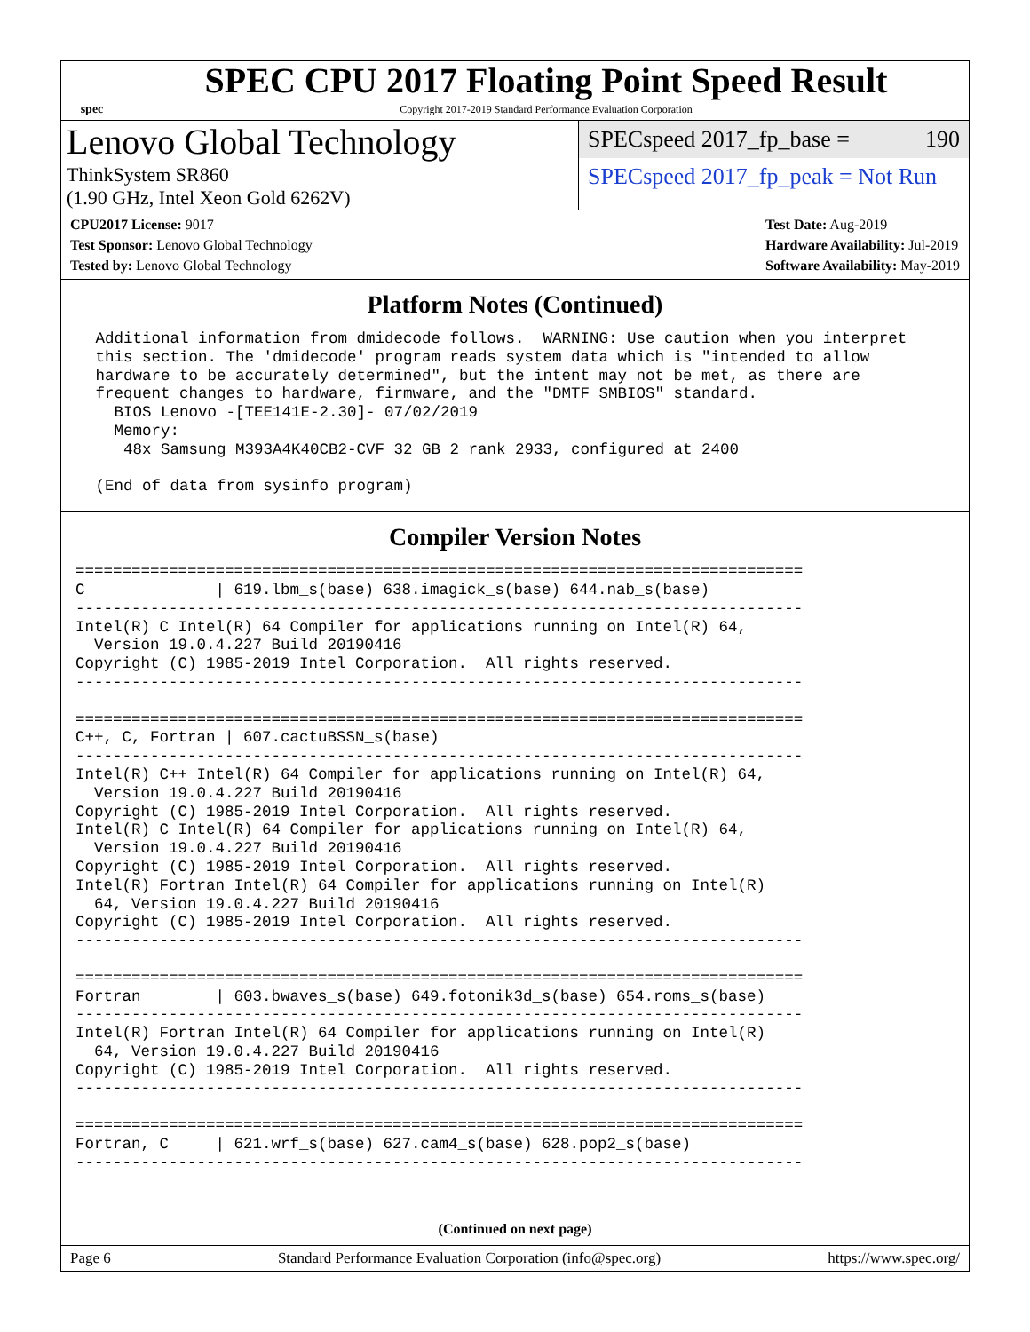spec
SPEC CPU 2017 Floating Point Speed Result
Copyright 2017-2019 Standard Performance Evaluation Corporation
Lenovo Global Technology
ThinkSystem SR860
(1.90 GHz, Intel Xeon Gold 6262V)
SPECspeed 2017_fp_base = 190
SPECspeed 2017_fp_peak = Not Run
CPU2017 License: 9017
Test Sponsor: Lenovo Global Technology
Tested by: Lenovo Global Technology
Test Date: Aug-2019
Hardware Availability: Jul-2019
Software Availability: May-2019
Platform Notes (Continued)
 Additional information from dmidecode follows.  WARNING: Use caution when you interpret
 this section. The 'dmidecode' program reads system data which is "intended to allow
 hardware to be accurately determined", but the intent may not be met, as there are
 frequent changes to hardware, firmware, and the "DMTF SMBIOS" standard.
   BIOS Lenovo -[TEE141E-2.30]- 07/02/2019
   Memory:
    48x Samsung M393A4K40CB2-CVF 32 GB 2 rank 2933, configured at 2400

 (End of data from sysinfo program)
Compiler Version Notes
==============================================================================
C              | 619.lbm_s(base) 638.imagick_s(base) 644.nab_s(base)
------------------------------------------------------------------------------
Intel(R) C Intel(R) 64 Compiler for applications running on Intel(R) 64,
  Version 19.0.4.227 Build 20190416
Copyright (C) 1985-2019 Intel Corporation.  All rights reserved.
------------------------------------------------------------------------------

==============================================================================
C++, C, Fortran | 607.cactuBSSN_s(base)
------------------------------------------------------------------------------
Intel(R) C++ Intel(R) 64 Compiler for applications running on Intel(R) 64,
  Version 19.0.4.227 Build 20190416
Copyright (C) 1985-2019 Intel Corporation.  All rights reserved.
Intel(R) C Intel(R) 64 Compiler for applications running on Intel(R) 64,
  Version 19.0.4.227 Build 20190416
Copyright (C) 1985-2019 Intel Corporation.  All rights reserved.
Intel(R) Fortran Intel(R) 64 Compiler for applications running on Intel(R)
  64, Version 19.0.4.227 Build 20190416
Copyright (C) 1985-2019 Intel Corporation.  All rights reserved.
------------------------------------------------------------------------------

==============================================================================
Fortran        | 603.bwaves_s(base) 649.fotonik3d_s(base) 654.roms_s(base)
------------------------------------------------------------------------------
Intel(R) Fortran Intel(R) 64 Compiler for applications running on Intel(R)
  64, Version 19.0.4.227 Build 20190416
Copyright (C) 1985-2019 Intel Corporation.  All rights reserved.
------------------------------------------------------------------------------

==============================================================================
Fortran, C     | 621.wrf_s(base) 627.cam4_s(base) 628.pop2_s(base)
------------------------------------------------------------------------------
(Continued on next page)
Page 6 Standard Performance Evaluation Corporation (info@spec.org) https://www.spec.org/